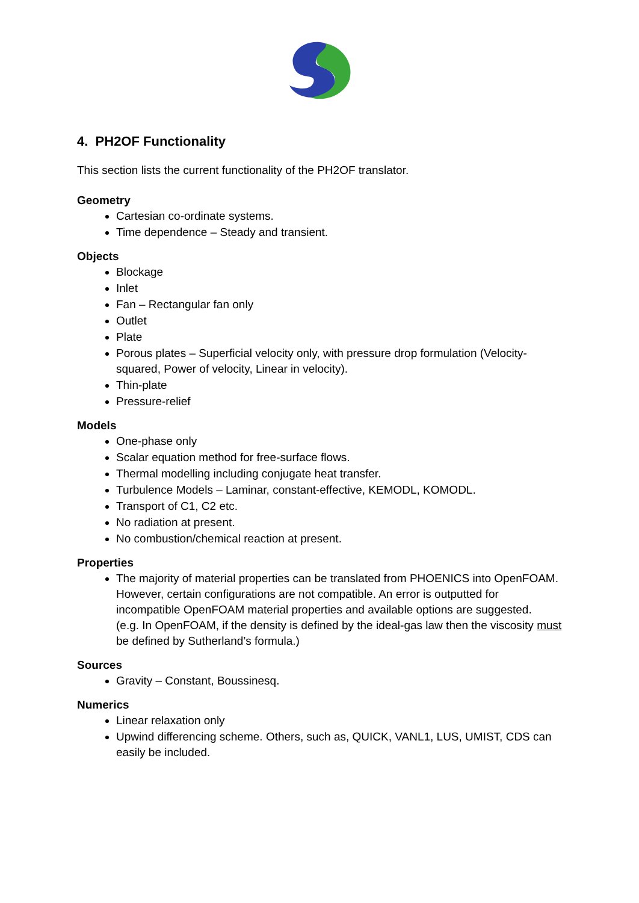4. PH2OF Functionality
This section lists the current functionality of the PH2OF translator.
Geometry
Cartesian co-ordinate systems.
Time dependence – Steady and transient.
Objects
Blockage
Inlet
Fan – Rectangular fan only
Outlet
Plate
Porous plates – Superficial velocity only, with pressure drop formulation (Velocity-squared, Power of velocity, Linear in velocity).
Thin-plate
Pressure-relief
Models
One-phase only
Scalar equation method for free-surface flows.
Thermal modelling including conjugate heat transfer.
Turbulence Models – Laminar, constant-effective, KEMODL, KOMODL.
Transport of C1, C2 etc.
No radiation at present.
No combustion/chemical reaction at present.
Properties
The majority of material properties can be translated from PHOENICS into OpenFOAM. However, certain configurations are not compatible. An error is outputted for incompatible OpenFOAM material properties and available options are suggested.
(e.g. In OpenFOAM, if the density is defined by the ideal-gas law then the viscosity must be defined by Sutherland’s formula.)
Sources
Gravity – Constant, Boussinesq.
Numerics
Linear relaxation only
Upwind differencing scheme. Others, such as, QUICK, VANL1, LUS, UMIST, CDS can easily be included.